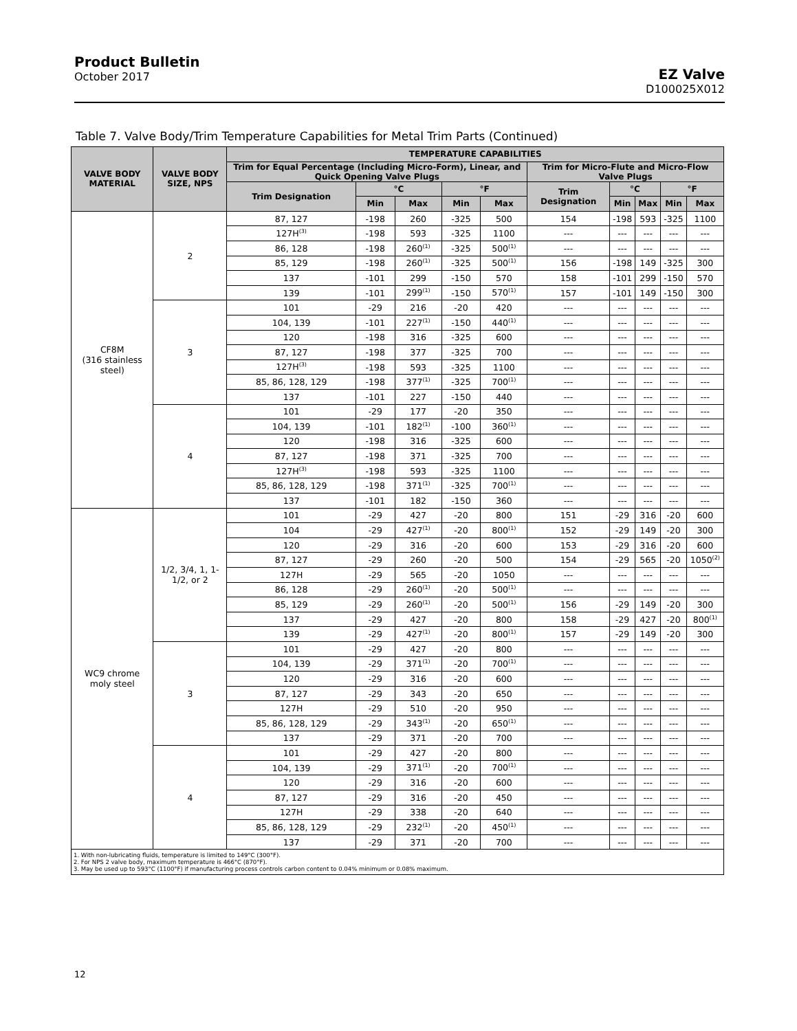Product Bulletin
October 2017
EZ Valve
D100025X012
Table 7. Valve Body/Trim Temperature Capabilities for Metal Trim Parts (Continued)
| VALVE BODY MATERIAL | VALVE BODY SIZE, NPS | TEMPERATURE CAPABILITIES | | | | | | | | | |
| --- | --- | --- | --- | --- | --- | --- | --- | --- | --- | --- | --- |
| | | Trim for Equal Percentage (Including Micro-Form), Linear, and Quick Opening Valve Plugs | | | | | Trim for Micro-Flute and Micro-Flow Valve Plugs | | | | |
| | | Trim Designation | °C | | °F | | Trim Designation | °C | | °F | |
| | | | Min | Max | Min | Max | | Min | Max | Min | Max |
| CF8M (316 stainless steel) | 2 | 87, 127 | -198 | 260 | -325 | 500 | 154 | -198 | 593 | -325 | 1100 |
| | | 127H<sup>(3)</sup> | -198 | 593 | -325 | 1100 | --- | --- | --- | --- | --- |
| | | 86, 128 | -198 | 260<sup>(1)</sup> | -325 | 500<sup>(1)</sup> | --- | --- | --- | --- | --- |
| | | 85, 129 | -198 | 260<sup>(1)</sup> | -325 | 500<sup>(1)</sup> | 156 | -198 | 149 | -325 | 300 |
| | | 137 | -101 | 299 | -150 | 570 | 158 | -101 | 299 | -150 | 570 |
| | | 139 | -101 | 299<sup>(1)</sup> | -150 | 570<sup>(1)</sup> | 157 | -101 | 149 | -150 | 300 |
| | 3 | 101 | -29 | 216 | -20 | 420 | --- | --- | --- | --- | --- |
| | | 104, 139 | -101 | 227<sup>(1)</sup> | -150 | 440<sup>(1)</sup> | --- | --- | --- | --- | --- |
| | | 120 | -198 | 316 | -325 | 600 | --- | --- | --- | --- | --- |
| | | 87, 127 | -198 | 377 | -325 | 700 | --- | --- | --- | --- | --- |
| | | 127H<sup>(3)</sup> | -198 | 593 | -325 | 1100 | --- | --- | --- | --- | --- |
| | | 85, 86, 128, 129 | -198 | 377<sup>(1)</sup> | -325 | 700<sup>(1)</sup> | --- | --- | --- | --- | --- |
| | | 137 | -101 | 227 | -150 | 440 | --- | --- | --- | --- | --- |
| | 4 | 101 | -29 | 177 | -20 | 350 | --- | --- | --- | --- | --- |
| | | 104, 139 | -101 | 182<sup>(1)</sup> | -100 | 360<sup>(1)</sup> | --- | --- | --- | --- | --- |
| | | 120 | -198 | 316 | -325 | 600 | --- | --- | --- | --- | --- |
| | | 87, 127 | -198 | 371 | -325 | 700 | --- | --- | --- | --- | --- |
| | | 127H<sup>(3)</sup> | -198 | 593 | -325 | 1100 | --- | --- | --- | --- | --- |
| | | 85, 86, 128, 129 | -198 | 371<sup>(1)</sup> | -325 | 700<sup>(1)</sup> | --- | --- | --- | --- | --- |
| | | 137 | -101 | 182 | -150 | 360 | --- | --- | --- | --- | --- |
| WC9 chrome moly steel | 1/2, 3/4, 1, 1-1/2, or 2 | 101 | -29 | 427 | -20 | 800 | 151 | -29 | 316 | -20 | 600 |
| | | 104 | -29 | 427<sup>(1)</sup> | -20 | 800<sup>(1)</sup> | 152 | -29 | 149 | -20 | 300 |
| | | 120 | -29 | 316 | -20 | 600 | 153 | -29 | 316 | -20 | 600 |
| | | 87, 127 | -29 | 260 | -20 | 500 | 154 | -29 | 565 | -20 | 1050<sup>(2)</sup> |
| | | 127H | -29 | 565 | -20 | 1050 | --- | --- | --- | --- | --- |
| | | 86, 128 | -29 | 260<sup>(1)</sup> | -20 | 500<sup>(1)</sup> | --- | --- | --- | --- | --- |
| | | 85, 129 | -29 | 260<sup>(1)</sup> | -20 | 500<sup>(1)</sup> | 156 | -29 | 149 | -20 | 300 |
| | | 137 | -29 | 427 | -20 | 800 | 158 | -29 | 427 | -20 | 800<sup>(1)</sup> |
| | | 139 | -29 | 427<sup>(1)</sup> | -20 | 800<sup>(1)</sup> | 157 | -29 | 149 | -20 | 300 |
| | 3 | 101 | -29 | 427 | -20 | 800 | --- | --- | --- | --- | --- |
| | | 104, 139 | -29 | 371<sup>(1)</sup> | -20 | 700<sup>(1)</sup> | --- | --- | --- | --- | --- |
| | | 120 | -29 | 316 | -20 | 600 | --- | --- | --- | --- | --- |
| | | 87, 127 | -29 | 343 | -20 | 650 | --- | --- | --- | --- | --- |
| | | 127H | -29 | 510 | -20 | 950 | --- | --- | --- | --- | --- |
| | | 85, 86, 128, 129 | -29 | 343<sup>(1)</sup> | -20 | 650<sup>(1)</sup> | --- | --- | --- | --- | --- |
| | | 137 | -29 | 371 | -20 | 700 | --- | --- | --- | --- | --- |
| | 4 | 101 | -29 | 427 | -20 | 800 | --- | --- | --- | --- | --- |
| | | 104, 139 | -29 | 371<sup>(1)</sup> | -20 | 700<sup>(1)</sup> | --- | --- | --- | --- | --- |
| | | 120 | -29 | 316 | -20 | 600 | --- | --- | --- | --- | --- |
| | | 87, 127 | -29 | 316 | -20 | 450 | --- | --- | --- | --- | --- |
| | | 127H | -29 | 338 | -20 | 640 | --- | --- | --- | --- | --- |
| | | 85, 86, 128, 129 | -29 | 232<sup>(1)</sup> | -20 | 450<sup>(1)</sup> | --- | --- | --- | --- | --- |
| | | 137 | -29 | 371 | -20 | 700 | --- | --- | --- | --- | --- |
| 1. With non-lubricating fluids, temperature is limited to 149°C (300°F). 2. For NPS 2 valve body, maximum temperature is 466°C (870°F). 3. May be used up to 593°C (1100°F) if manufacturing process controls carbon content to 0.04% minimum or 0.08% maximum. | | | | | | | | | | | |
12